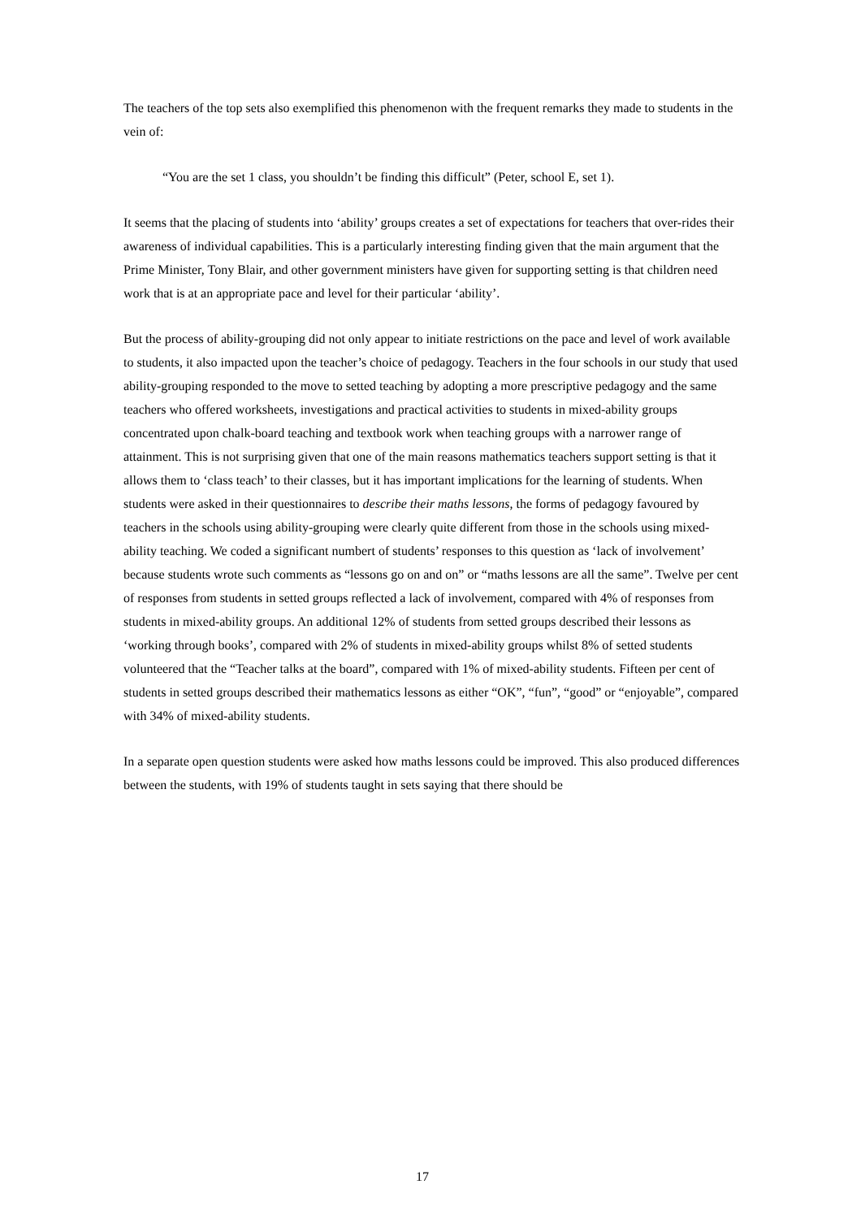The teachers of the top sets also exemplified this phenomenon with the frequent remarks they made to students in the vein of:
“You are the set 1 class, you shouldn’t be finding this difficult” (Peter, school E, set 1).
It seems that the placing of students into ‘ability’ groups creates a set of expectations for teachers that over-rides their awareness of individual capabilities. This is a particularly interesting finding given that the main argument that the Prime Minister, Tony Blair, and other government ministers have given for supporting setting is that children need work that is at an appropriate pace and level for their particular ‘ability’.
But the process of ability-grouping did not only appear to initiate restrictions on the pace and level of work available to students, it also impacted upon the teacher’s choice of pedagogy. Teachers in the four schools in our study that used ability-grouping responded to the move to setted teaching by adopting a more prescriptive pedagogy and the same teachers who offered worksheets, investigations and practical activities to students in mixed-ability groups concentrated upon chalk-board teaching and textbook work when teaching groups with a narrower range of attainment. This is not surprising given that one of the main reasons mathematics teachers support setting is that it allows them to ‘class teach’ to their classes, but it has important implications for the learning of students. When students were asked in their questionnaires to describe their maths lessons, the forms of pedagogy favoured by teachers in the schools using ability-grouping were clearly quite different from those in the schools using mixed-ability teaching. We coded a significant numbert of students’ responses to this question as ‘lack of involvement’ because students wrote such comments as “lessons go on and on” or “maths lessons are all the same”. Twelve per cent of responses from students in setted groups reflected a lack of involvement, compared with 4% of responses from students in mixed-ability groups. An additional 12% of students from setted groups described their lessons as ‘working through books’, compared with 2% of students in mixed-ability groups whilst 8% of setted students volunteered that the “Teacher talks at the board”, compared with 1% of mixed-ability students. Fifteen per cent of students in setted groups described their mathematics lessons as either “OK”, “fun”, “good” or “enjoyable”, compared with 34% of mixed-ability students.
In a separate open question students were asked how maths lessons could be improved. This also produced differences between the students, with 19% of students taught in sets saying that there should be
17